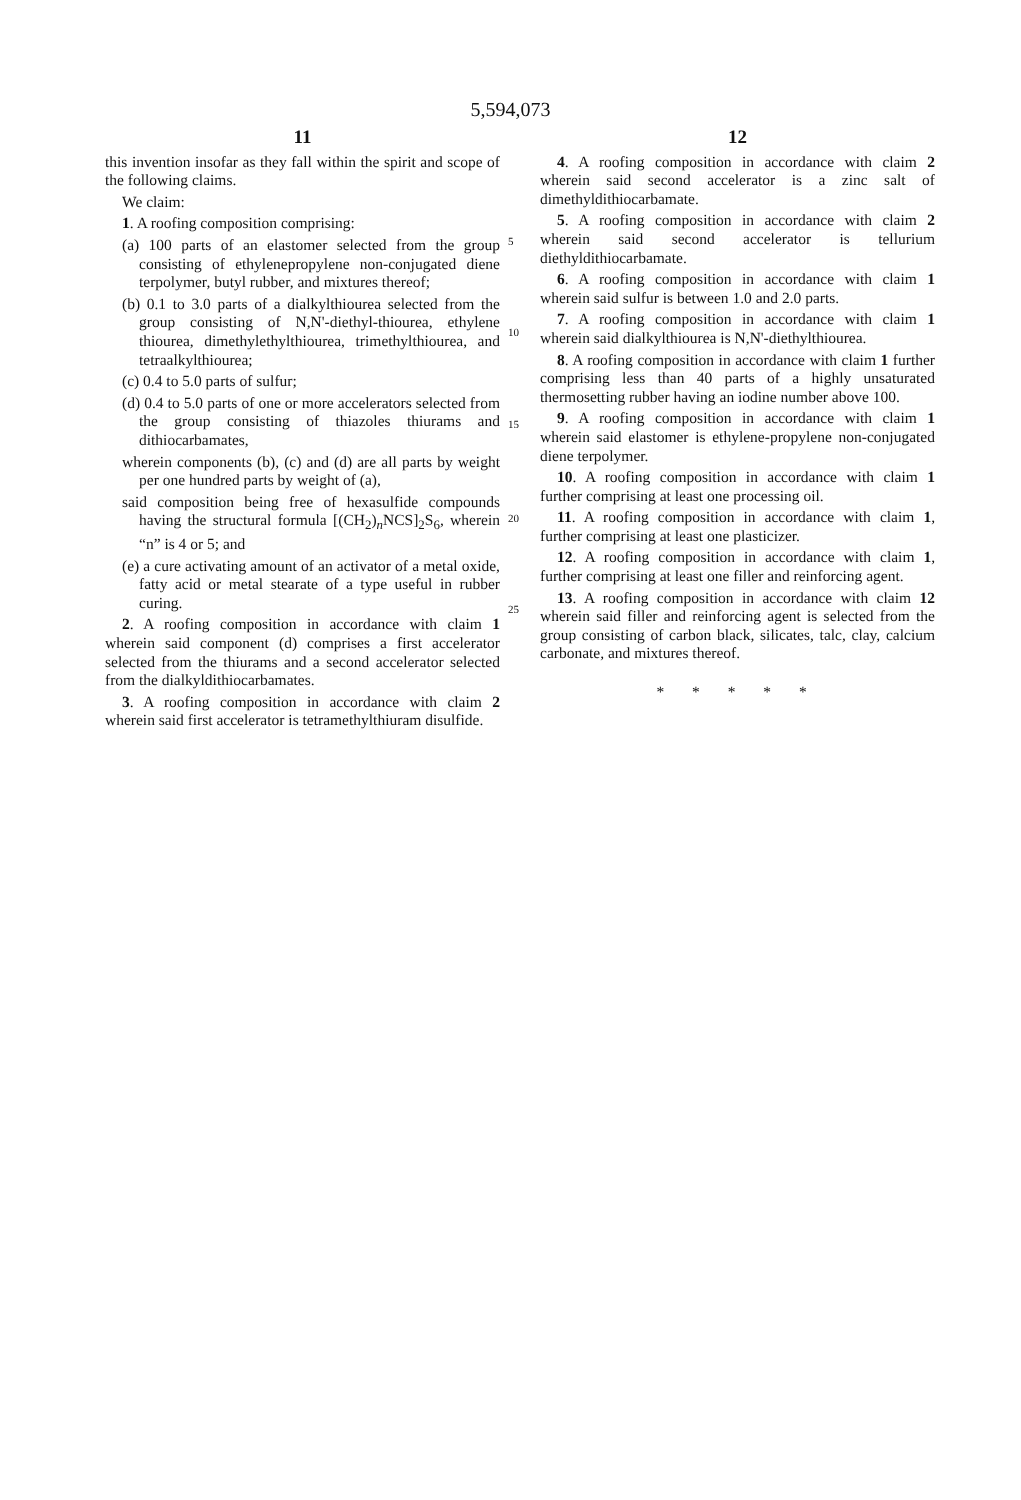5,594,073
11
this invention insofar as they fall within the spirit and scope of the following claims.
We claim:
1. A roofing composition comprising:
(a) 100 parts of an elastomer selected from the group consisting of ethylenepropylene non-conjugated diene terpolymer, butyl rubber, and mixtures thereof;
(b) 0.1 to 3.0 parts of a dialkylthiourea selected from the group consisting of N,N'-diethyl-thiourea, ethylene thiourea, dimethylethylthiourea, trimethylthiourea, and tetraalkylthiourea;
(c) 0.4 to 5.0 parts of sulfur;
(d) 0.4 to 5.0 parts of one or more accelerators selected from the group consisting of thiazoles thiurams and dithiocarbamates,
wherein components (b), (c) and (d) are all parts by weight per one hundred parts by weight of (a),
said composition being free of hexasulfide compounds having the structural formula [(CH<sub>2</sub>)<sub>n</sub>NCS]<sub>2</sub>S<sub>6</sub>, wherein “n” is 4 or 5; and
(e) a cure activating amount of an activator of a metal oxide, fatty acid or metal stearate of a type useful in rubber curing.
2. A roofing composition in accordance with claim 1 wherein said component (d) comprises a first accelerator selected from the thiurams and a second accelerator selected from the dialkyldithiocarbamates.
3. A roofing composition in accordance with claim 2 wherein said first accelerator is tetramethylthiuram disulfide.
5
10
15
20
25
12
4. A roofing composition in accordance with claim 2 wherein said second accelerator is a zinc salt of dimethyldithiocarbamate.
5. A roofing composition in accordance with claim 2 wherein said second accelerator is tellurium diethyldithiocarbamate.
6. A roofing composition in accordance with claim 1 wherein said sulfur is between 1.0 and 2.0 parts.
7. A roofing composition in accordance with claim 1 wherein said dialkylthiourea is N,N'-diethylthiourea.
8. A roofing composition in accordance with claim 1 further comprising less than 40 parts of a highly unsaturated thermosetting rubber having an iodine number above 100.
9. A roofing composition in accordance with claim 1 wherein said elastomer is ethylene-propylene non-conjugated diene terpolymer.
10. A roofing composition in accordance with claim 1 further comprising at least one processing oil.
11. A roofing composition in accordance with claim 1, further comprising at least one plasticizer.
12. A roofing composition in accordance with claim 1, further comprising at least one filler and reinforcing agent.
13. A roofing composition in accordance with claim 12 wherein said filler and reinforcing agent is selected from the group consisting of carbon black, silicates, talc, clay, calcium carbonate, and mixtures thereof.
* * * * *